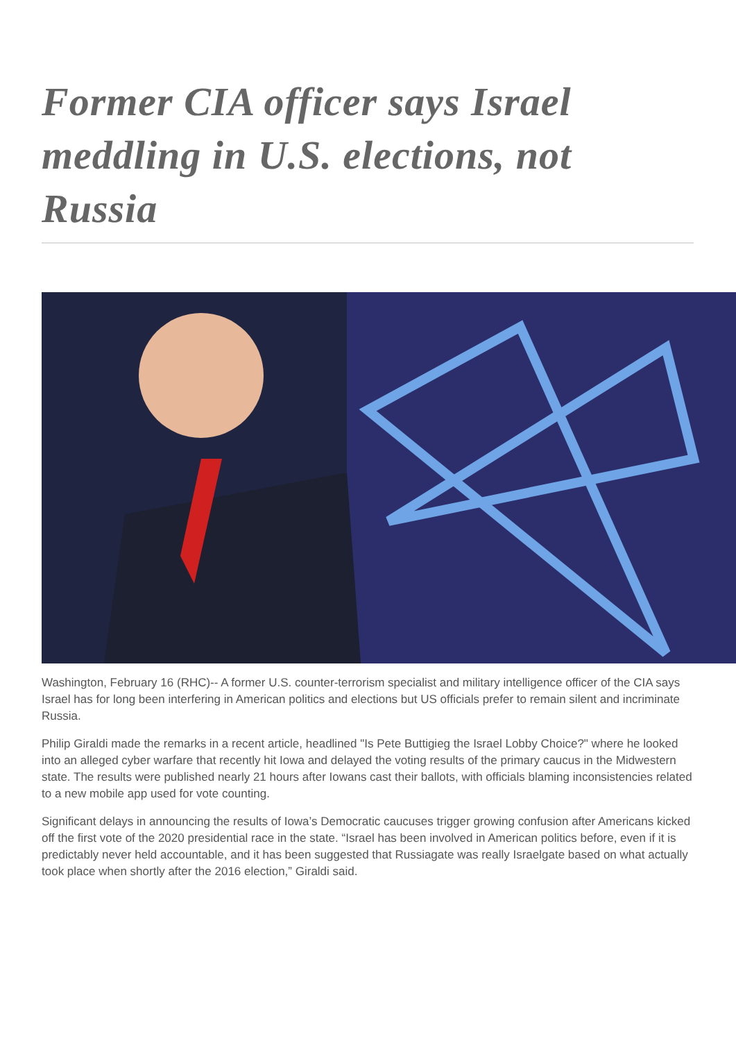Former CIA officer says Israel meddling in U.S. elections, not Russia
Washington, February 16 (RHC)-- A former U.S. counter-terrorism specialist and military intelligence officer of the CIA says Israel has for long been interfering in American politics and elections but US officials prefer to remain silent and incriminate Russia.
Philip Giraldi made the remarks in a recent article, headlined "Is Pete Buttigieg the Israel Lobby Choice?" where he looked into an alleged cyber warfare that recently hit Iowa and delayed the voting results of the primary caucus in the Midwestern state. The results were published nearly 21 hours after Iowans cast their ballots, with officials blaming inconsistencies related to a new mobile app used for vote counting.
Significant delays in announcing the results of Iowa’s Democratic caucuses trigger growing confusion after Americans kicked off the first vote of the 2020 presidential race in the state. “Israel has been involved in American politics before, even if it is predictably never held accountable, and it has been suggested that Russiagate was really Israelgate based on what actually took place when shortly after the 2016 election,” Giraldi said.